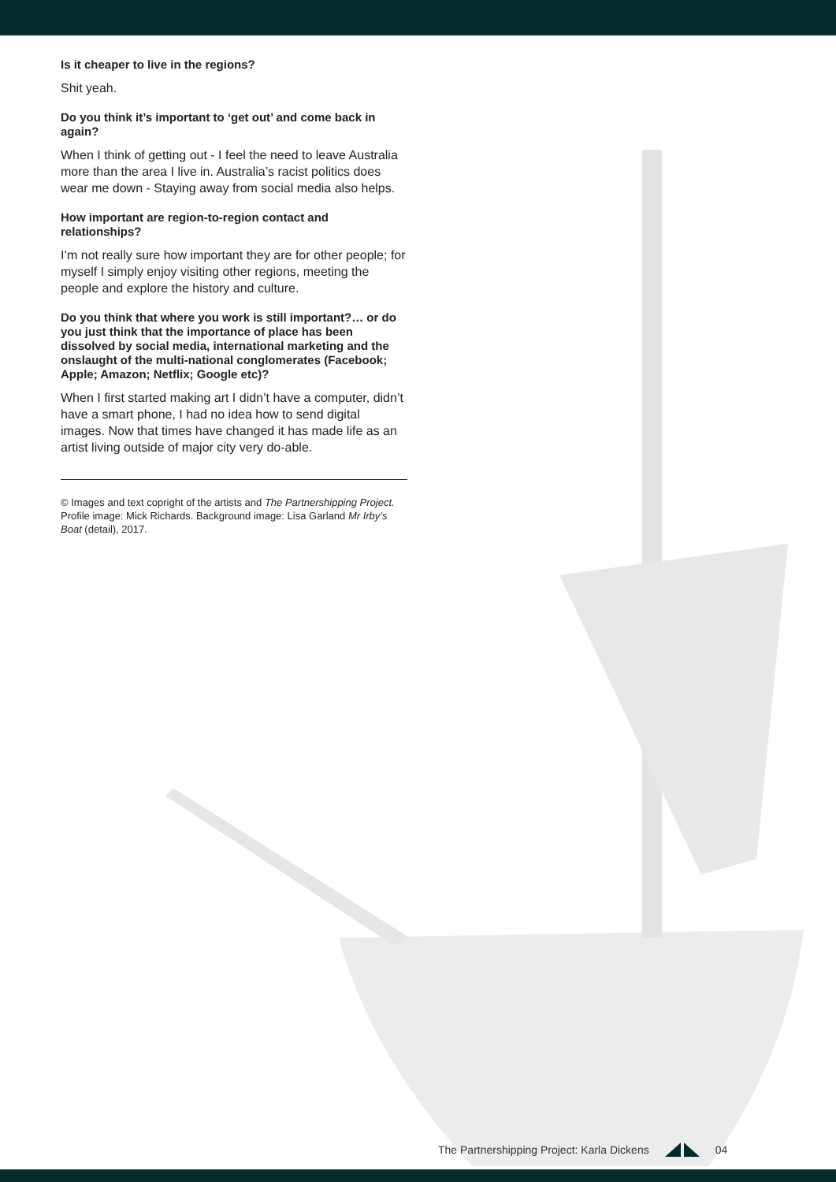Is it cheaper to live in the regions?
Shit yeah.
Do you think it’s important to ‘get out’ and come back in again?
When I think of getting out - I feel the need to leave Australia more than the area I live in. Australia’s racist politics does wear me down - Staying away from social media also helps.
How important are region-to-region contact and relationships?
I’m not really sure how important they are for other people; for myself I simply enjoy visiting other regions, meeting the people and explore the history and culture.
Do you think that where you work is still important?… or do you just think that the importance of place has been dissolved by social media, international marketing and the onslaught of the multi-national conglomerates (Facebook; Apple; Amazon; Netflix; Google etc)?
When I first started making art I didn’t have a computer, didn’t have a smart phone, I had no idea how to send digital images. Now that times have changed it has made life as an artist living outside of major city very do-able.
© Images and text copright of the artists and The Partnershipping Project. Profile image: Mick Richards. Background image: Lisa Garland Mr Irby’s Boat (detail), 2017.
The Partnershipping Project: Karla Dickens 04